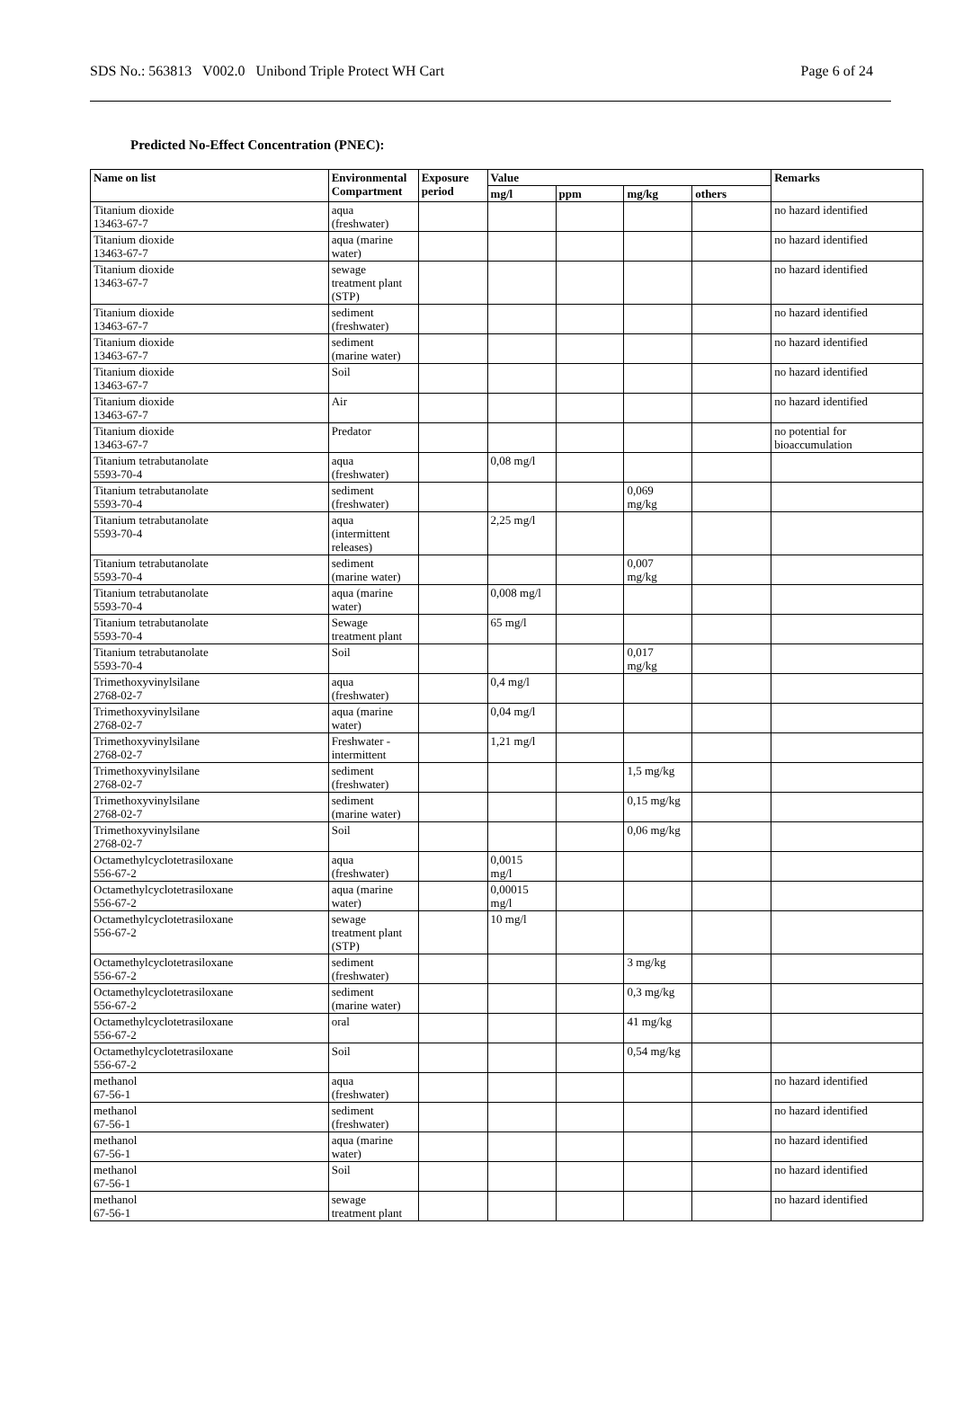SDS No.: 563813 V002.0 Unibond Triple Protect WH Cart Page 6 of 24
Predicted No-Effect Concentration (PNEC):
| Name on list | Environmental Compartment | Exposure period | Value | | | | Remarks |
| --- | --- | --- | --- | --- | --- | --- | --- |
| | | | mg/l | ppm | mg/kg | others | |
| Titanium dioxide 13463-67-7 | aqua (freshwater) | | | | | | no hazard identified |
| Titanium dioxide 13463-67-7 | aqua (marine water) | | | | | | no hazard identified |
| Titanium dioxide 13463-67-7 | sewage treatment plant (STP) | | | | | | no hazard identified |
| Titanium dioxide 13463-67-7 | sediment (freshwater) | | | | | | no hazard identified |
| Titanium dioxide 13463-67-7 | sediment (marine water) | | | | | | no hazard identified |
| Titanium dioxide 13463-67-7 | Soil | | | | | | no hazard identified |
| Titanium dioxide 13463-67-7 | Air | | | | | | no hazard identified |
| Titanium dioxide 13463-67-7 | Predator | | | | | | no potential for bioaccumulation |
| Titanium tetrabutanolate 5593-70-4 | aqua (freshwater) | | 0,08 mg/l | | | | |
| Titanium tetrabutanolate 5593-70-4 | sediment (freshwater) | | | | 0,069 mg/kg | | |
| Titanium tetrabutanolate 5593-70-4 | aqua (intermittent releases) | | 2,25 mg/l | | | | |
| Titanium tetrabutanolate 5593-70-4 | sediment (marine water) | | | | 0,007 mg/kg | | |
| Titanium tetrabutanolate 5593-70-4 | aqua (marine water) | | 0,008 mg/l | | | | |
| Titanium tetrabutanolate 5593-70-4 | Sewage treatment plant | | 65 mg/l | | | | |
| Titanium tetrabutanolate 5593-70-4 | Soil | | | | 0,017 mg/kg | | |
| Trimethoxyvinylsilane 2768-02-7 | aqua (freshwater) | | 0,4 mg/l | | | | |
| Trimethoxyvinylsilane 2768-02-7 | aqua (marine water) | | 0,04 mg/l | | | | |
| Trimethoxyvinylsilane 2768-02-7 | Freshwater - intermittent | | 1,21 mg/l | | | | |
| Trimethoxyvinylsilane 2768-02-7 | sediment (freshwater) | | | | 1,5 mg/kg | | |
| Trimethoxyvinylsilane 2768-02-7 | sediment (marine water) | | | | 0,15 mg/kg | | |
| Trimethoxyvinylsilane 2768-02-7 | Soil | | | | 0,06 mg/kg | | |
| Octamethylcyclotetrasiloxane 556-67-2 | aqua (freshwater) | | 0,0015 mg/l | | | | |
| Octamethylcyclotetrasiloxane 556-67-2 | aqua (marine water) | | 0,00015 mg/l | | | | |
| Octamethylcyclotetrasiloxane 556-67-2 | sewage treatment plant (STP) | | 10 mg/l | | | | |
| Octamethylcyclotetrasiloxane 556-67-2 | sediment (freshwater) | | | | 3 mg/kg | | |
| Octamethylcyclotetrasiloxane 556-67-2 | sediment (marine water) | | | | 0,3 mg/kg | | |
| Octamethylcyclotetrasiloxane 556-67-2 | oral | | | | 41 mg/kg | | |
| Octamethylcyclotetrasiloxane 556-67-2 | Soil | | | | 0,54 mg/kg | | |
| methanol 67-56-1 | aqua (freshwater) | | | | | | no hazard identified |
| methanol 67-56-1 | sediment (freshwater) | | | | | | no hazard identified |
| methanol 67-56-1 | aqua (marine water) | | | | | | no hazard identified |
| methanol 67-56-1 | Soil | | | | | | no hazard identified |
| methanol 67-56-1 | sewage treatment plant | | | | | | no hazard identified |